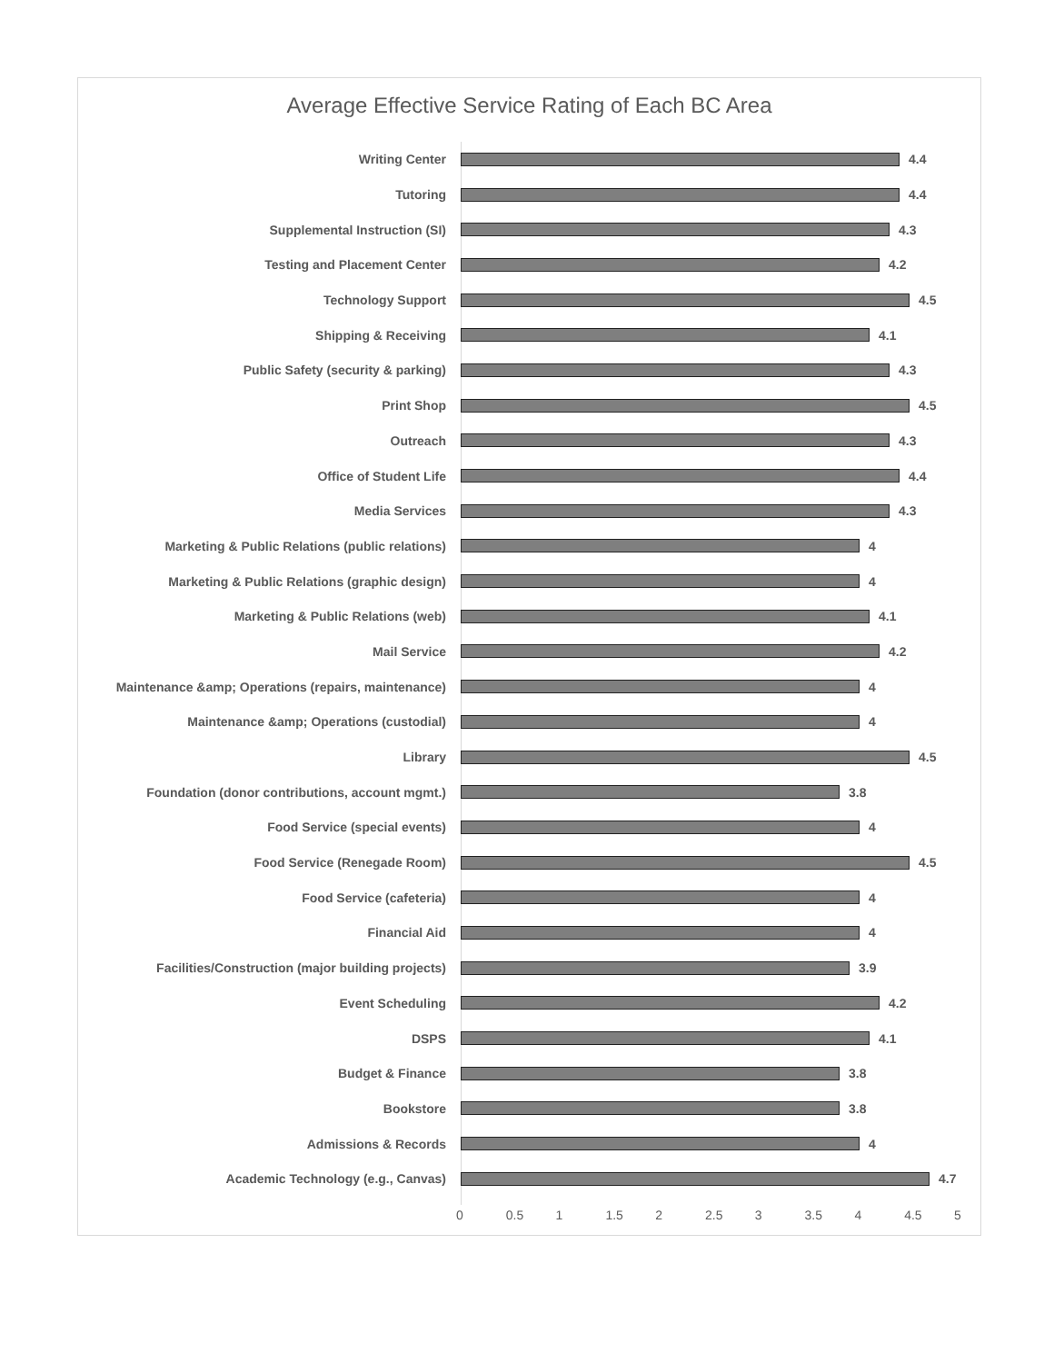Average Effective Service Rating of Each BC Area
Writing Center 4.4
Tutoring 4.4
Supplemental Instruction (SI) 4.3
Testing and Placement Center 4.2
Technology Support 4.5
Shipping & Receiving 4.1
Public Safety (security & parking) 4.3
Print Shop 4.5
Outreach 4.3
Office of Student Life 4.4
Media Services 4.3
Marketing & Public Relations (public relations) 4
Marketing & Public Relations (graphic design) 4
Marketing & Public Relations (web) 4.1
Mail Service 4.2
Maintenance &amp; Operations (repairs, maintenance)
4
Maintenance &amp; Operations (custodial) 4
Library 4.5
Foundation (donor contributions, account mgmt.) 3.8
Food Service (special events) 4
Food Service (Renegade Room) 4.5
Food Service (cafeteria) 4
Financial Aid 4
Facilities/Construction (major building projects)
3.9
Event Scheduling 4.2
DSPS 4.1
Budget & Finance 3.8
Bookstore 3.8
Admissions & Records 4
Academic Technology (e.g., Canvas) 4.7
0 0.5 1 1.5 2 2.5 3 3.5 4 4.5 5